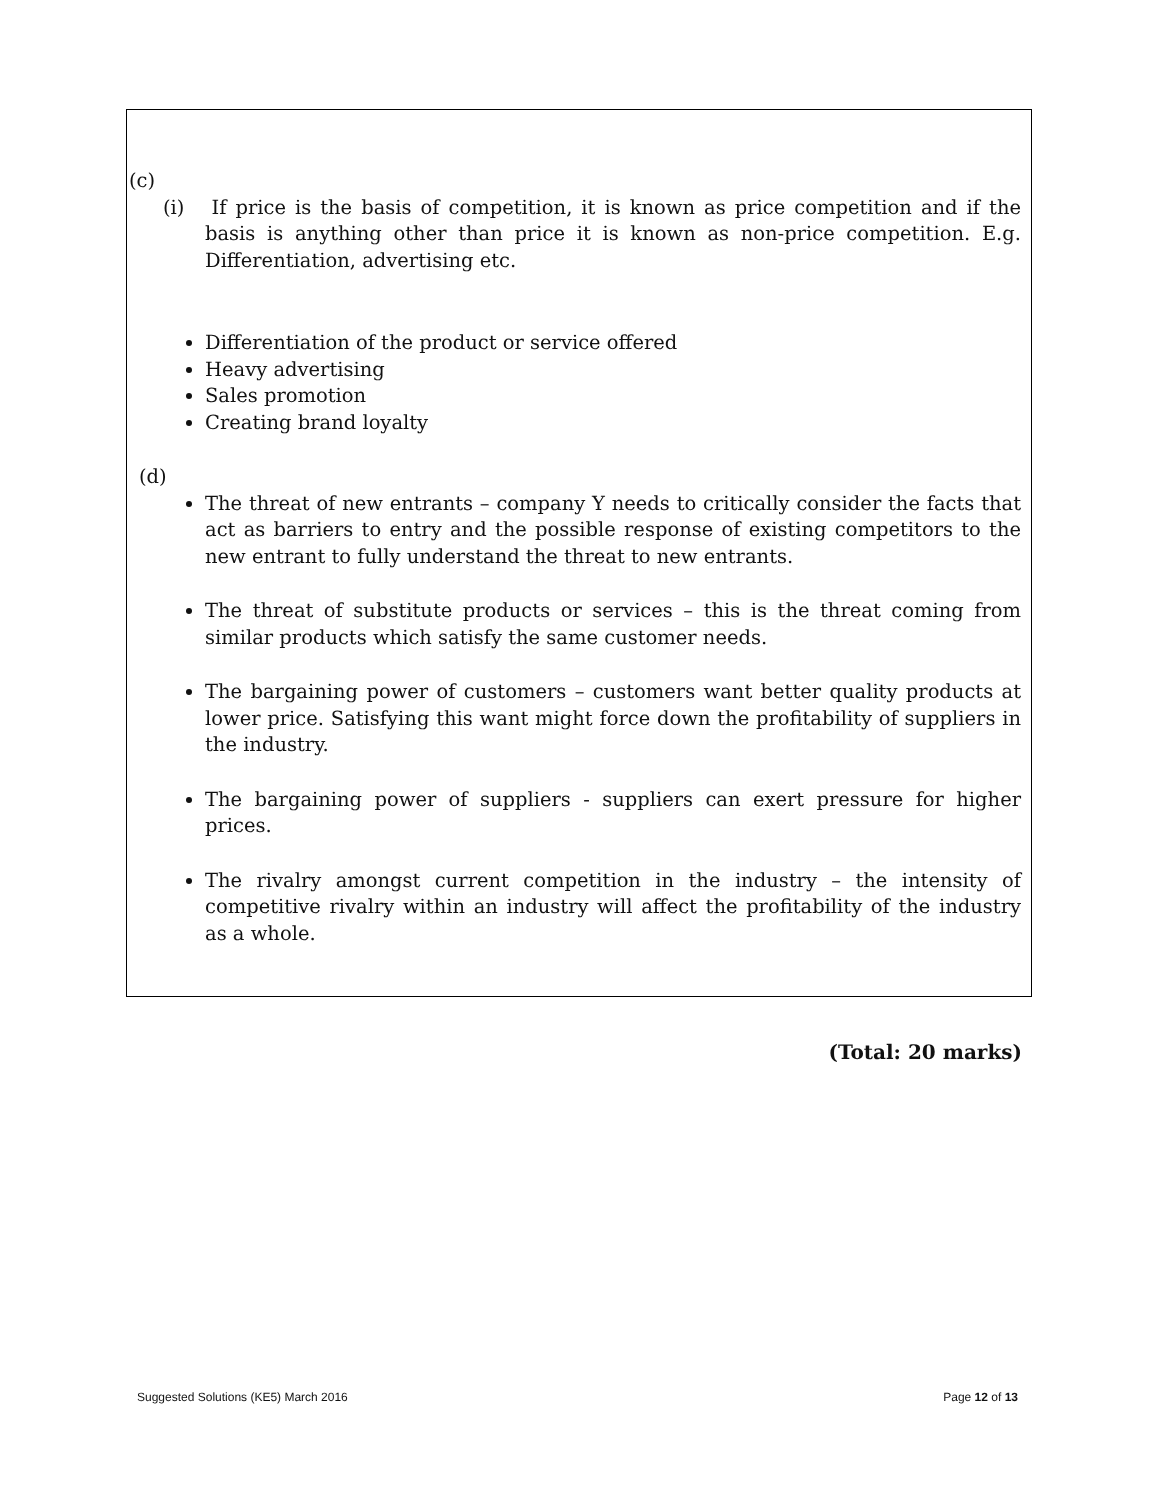(c)
(i) If price is the basis of competition, it is known as price competition and if the basis is anything other than price it is known as non-price competition. E.g. Differentiation, advertising etc.
Differentiation of the product or service offered
Heavy advertising
Sales promotion
Creating brand loyalty
(d)
The threat of new entrants – company Y needs to critically consider the facts that act as barriers to entry and the possible response of existing competitors to the new entrant to fully understand the threat to new entrants.
The threat of substitute products or services – this is the threat coming from similar products which satisfy the same customer needs.
The bargaining power of customers – customers want better quality products at lower price. Satisfying this want might force down the profitability of suppliers in the industry.
The bargaining power of suppliers - suppliers can exert pressure for higher prices.
The rivalry amongst current competition in the industry – the intensity of competitive rivalry within an industry will affect the profitability of the industry as a whole.
(Total: 20 marks)
Suggested Solutions (KE5) March 2016 Page 12 of 13